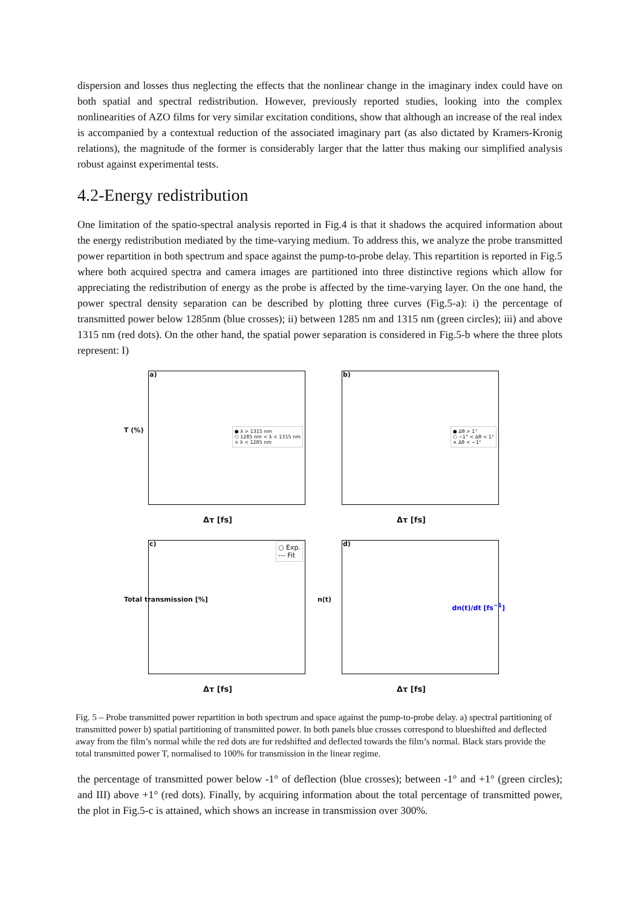dispersion and losses thus neglecting the effects that the nonlinear change in the imaginary index could have on both spatial and spectral redistribution. However, previously reported studies, looking into the complex nonlinearities of AZO films for very similar excitation conditions, show that although an increase of the real index is accompanied by a contextual reduction of the associated imaginary part (as also dictated by Kramers-Kronig relations), the magnitude of the former is considerably larger that the latter thus making our simplified analysis robust against experimental tests.
4.2-Energy redistribution
One limitation of the spatio-spectral analysis reported in Fig.4 is that it shadows the acquired information about the energy redistribution mediated by the time-varying medium. To address this, we analyze the probe transmitted power repartition in both spectrum and space against the pump-to-probe delay. This repartition is reported in Fig.5 where both acquired spectra and camera images are partitioned into three distinctive regions which allow for appreciating the redistribution of energy as the probe is affected by the time-varying layer. On the one hand, the power spectral density separation can be described by plotting three curves (Fig.5-a): i) the percentage of transmitted power below 1285nm (blue crosses); ii) between 1285 nm and 1315 nm (green circles); iii) and above 1315 nm (red dots). On the other hand, the spatial power separation is considered in Fig.5-b where the three plots represent: I)
a)
T (%)
● λ > 1315 nm
○ 1285 nm < λ < 1315 nm
× λ < 1285 nm
Δτ [fs]
b)
● Δθ > 1°
○ −1° < Δθ < 1°
× Δθ < −1°
Δτ [fs]
c)
Total transmission [%]
○ Exp.
--- Fit
Δτ [fs]
d)
n(t)
dn(t)/dt [fs<sup>−1</sup>]
Δτ [fs]
Fig. 5 – Probe transmitted power repartition in both spectrum and space against the pump-to-probe delay. a) spectral partitioning of transmitted power b) spatial partitioning of transmitted power. In both panels blue crosses correspond to blueshifted and deflected away from the film’s normal while the red dots are for redshifted and deflected towards the film’s normal. Black stars provide the total transmitted power T, normalised to 100% for transmission in the linear regime.
the percentage of transmitted power below -1° of deflection (blue crosses); between -1° and +1° (green circles); and III) above +1° (red dots). Finally, by acquiring information about the total percentage of transmitted power, the plot in Fig.5-c is attained, which shows an increase in transmission over 300%.